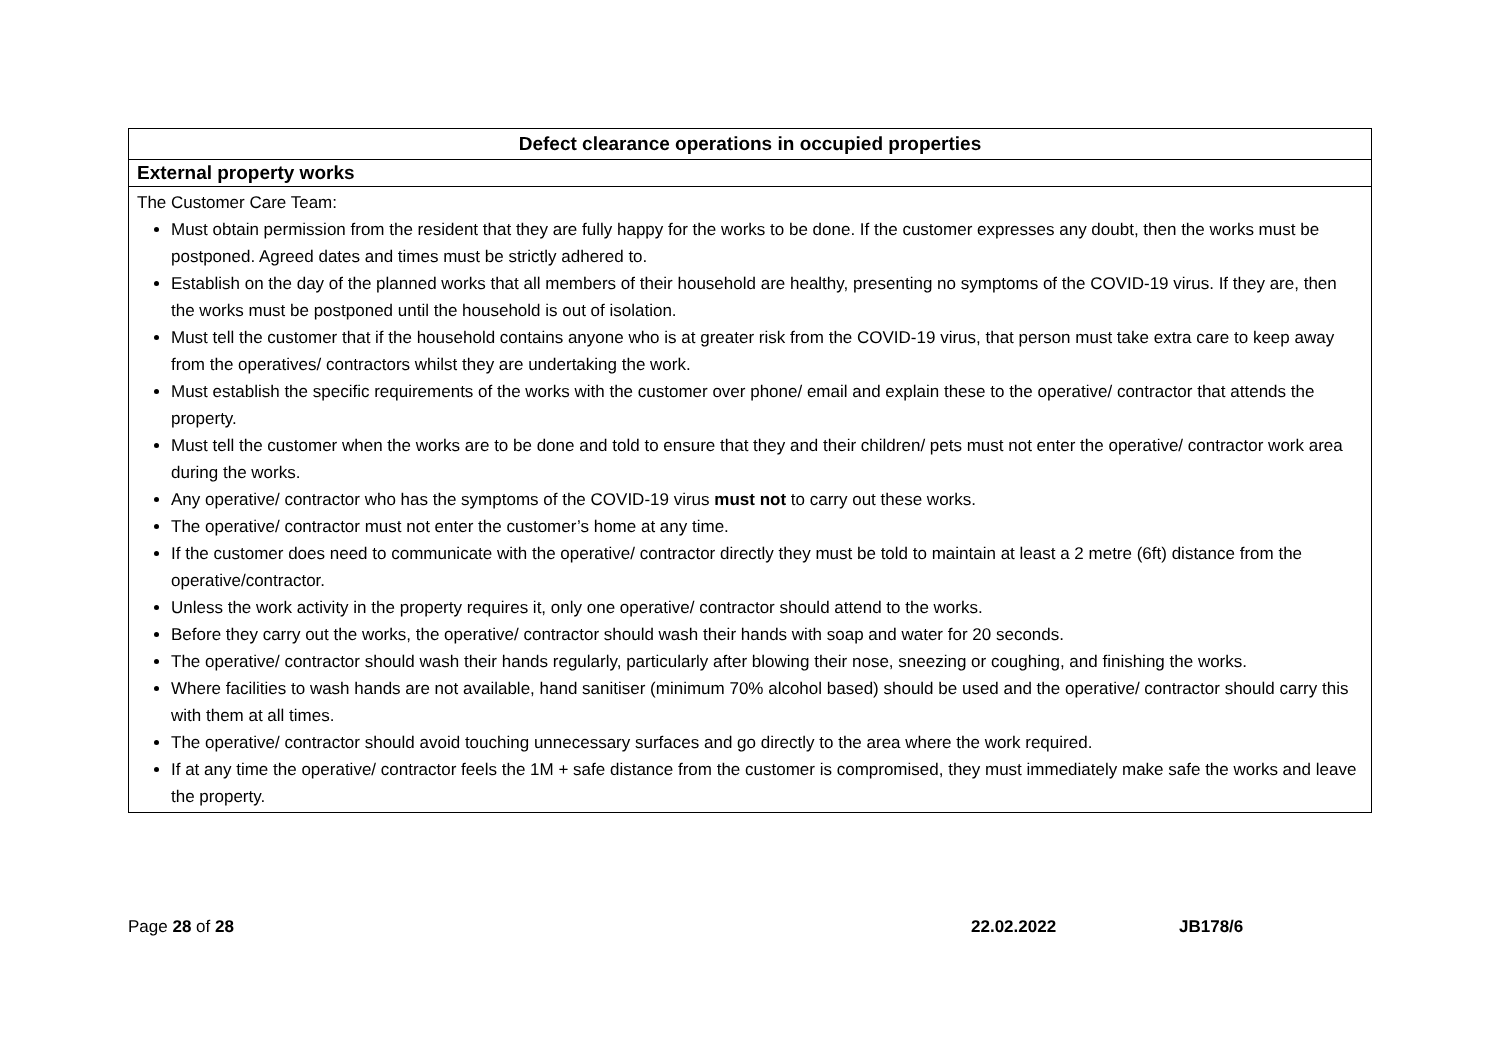| Defect clearance operations in occupied properties |
| External property works |
| The Customer Care Team: Must obtain permission from the resident that they are fully happy for the works to be done. If the customer expresses any doubt, then the works must be postponed. Agreed dates and times must be strictly adhered to. Establish on the day of the planned works that all members of their household are healthy, presenting no symptoms of the COVID-19 virus. If they are, then the works must be postponed until the household is out of isolation. Must tell the customer that if the household contains anyone who is at greater risk from the COVID-19 virus, that person must take extra care to keep away from the operatives/ contractors whilst they are undertaking the work. Must establish the specific requirements of the works with the customer over phone/ email and explain these to the operative/ contractor that attends the property. Must tell the customer when the works are to be done and told to ensure that they and their children/ pets must not enter the operative/ contractor work area during the works. Any operative/ contractor who has the symptoms of the COVID-19 virus must not to carry out these works. The operative/ contractor must not enter the customer’s home at any time. If the customer does need to communicate with the operative/ contractor directly they must be told to maintain at least a 2 metre (6ft) distance from the operative/contractor. Unless the work activity in the property requires it, only one operative/ contractor should attend to the works. Before they carry out the works, the operative/ contractor should wash their hands with soap and water for 20 seconds. The operative/ contractor should wash their hands regularly, particularly after blowing their nose, sneezing or coughing, and finishing the works. Where facilities to wash hands are not available, hand sanitiser (minimum 70% alcohol based) should be used and the operative/ contractor should carry this with them at all times. The operative/ contractor should avoid touching unnecessary surfaces and go directly to the area where the work required. If at any time the operative/ contractor feels the 1M + safe distance from the customer is compromised, they must immediately make safe the works and leave the property. |
Page 28 of 28 22.02.2022 JB178/6